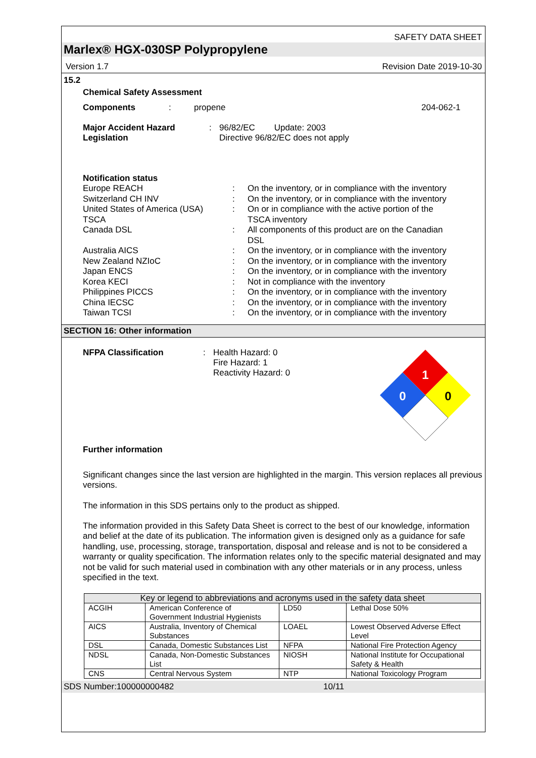SAFETY DATA SHEET
Marlex® HGX-030SP Polypropylene
Version 1.7 Revision Date 2019-10-30
15.2
Chemical Safety Assessment
Components: propene 204-062-1
Major Accident Hazard
Legislation: 96/82/EC Update: 2003
Directive 96/82/EC does not apply
Notification status
Europe REACH: On the inventory, or in compliance with the inventory
Switzerland CH INV: On the inventory, or in compliance with the inventory
United States of America (USA)
TSCA: On or in compliance with the active portion of the
TSCA inventory
Canada DSL: All components of this product are on the Canadian
DSL
Australia AICS: On the inventory, or in compliance with the inventory
New Zealand NZIoC: On the inventory, or in compliance with the inventory
Japan ENCS: On the inventory, or in compliance with the inventory
Korea KECI: Not in compliance with the inventory
Philippines PICCS: On the inventory, or in compliance with the inventory
China IECSC: On the inventory, or in compliance with the inventory
Taiwan TCSI: On the inventory, or in compliance with the inventory
SECTION 16: Other information
NFPA Classification: Health Hazard: 0
Fire Hazard: 1
Reactivity Hazard: 0
1
0
0
Further information
Significant changes since the last version are highlighted in the margin. This version replaces all previous versions.
The information in this SDS pertains only to the product as shipped.
The information provided in this Safety Data Sheet is correct to the best of our knowledge, information and belief at the date of its publication. The information given is designed only as a guidance for safe handling, use, processing, storage, transportation, disposal and release and is not to be considered a warranty or quality specification. The information relates only to the specific material designated and may not be valid for such material used in combination with any other materials or in any process, unless specified in the text.
| Key or legend to abbreviations and acronyms used in the safety data sheet | | | |
| --- | --- | --- | --- |
| ACGIH | American Conference of Government Industrial Hygienists | LD50 | Lethal Dose 50% |
| AICS | Australia, Inventory of Chemical Substances | LOAEL | Lowest Observed Adverse Effect Level |
| DSL | Canada, Domestic Substances List | NFPA | National Fire Protection Agency |
| NDSL | Canada, Non-Domestic Substances List | NIOSH | National Institute for Occupational Safety & Health |
| CNS | Central Nervous System | NTP | National Toxicology Program |
SDS Number:100000000482 10/11